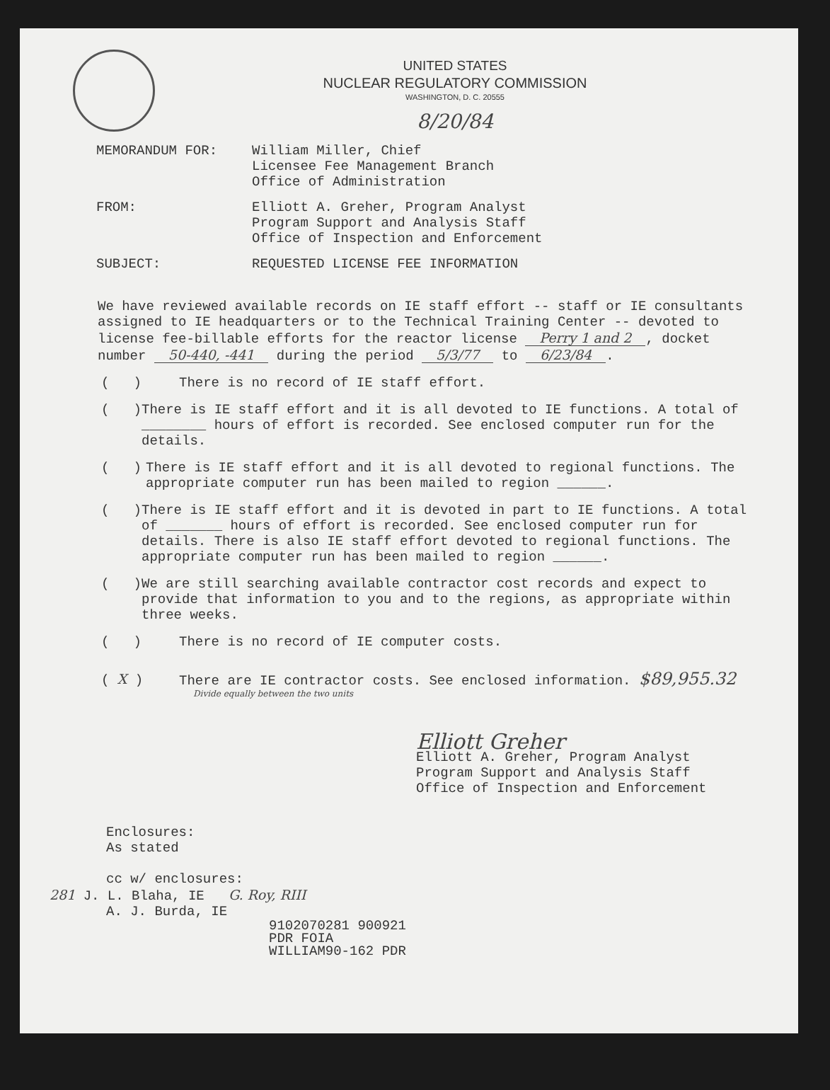UNITED STATES
NUCLEAR REGULATORY COMMISSION
WASHINGTON, D. C. 20555
8/20/84
MEMORANDUM FOR: William Miller, Chief
Licensee Fee Management Branch
Office of Administration
FROM: Elliott A. Greher, Program Analyst
Program Support and Analysis Staff
Office of Inspection and Enforcement
SUBJECT: REQUESTED LICENSE FEE INFORMATION
We have reviewed available records on IE staff effort -- staff or IE consultants assigned to IE headquarters or to the Technical Training Center -- devoted to license fee-billable efforts for the reactor license Perry 1 and 2, docket number 50-440, -441 during the period 5/3/77 to 6/23/84.
( ) There is no record of IE staff effort.
( ) There is IE staff effort and it is all devoted to IE functions. A total of ________ hours of effort is recorded. See enclosed computer run for the details.
( ) There is IE staff effort and it is all devoted to regional functions. The appropriate computer run has been mailed to region ______.
( ) There is IE staff effort and it is devoted in part to IE functions. A total of _______ hours of effort is recorded. See enclosed computer run for details. There is also IE staff effort devoted to regional functions. The appropriate computer run has been mailed to region ______.
( ) We are still searching available contractor cost records and expect to provide that information to you and to the regions, as appropriate within three weeks.
( ) There is no record of IE computer costs.
( X ) There are IE contractor costs. See enclosed information. $89,955.32
Divide equally between the two units
Elliott Greher
Elliott A. Greher, Program Analyst
Program Support and Analysis Staff
Office of Inspection and Enforcement
Enclosures:
As stated
cc w/ enclosures:
281 J. L. Blaha, IE G. Roy, RIII
A. J. Burda, IE
9102070281 900921
PDR FOIA
WILLIAM90-162 PDR